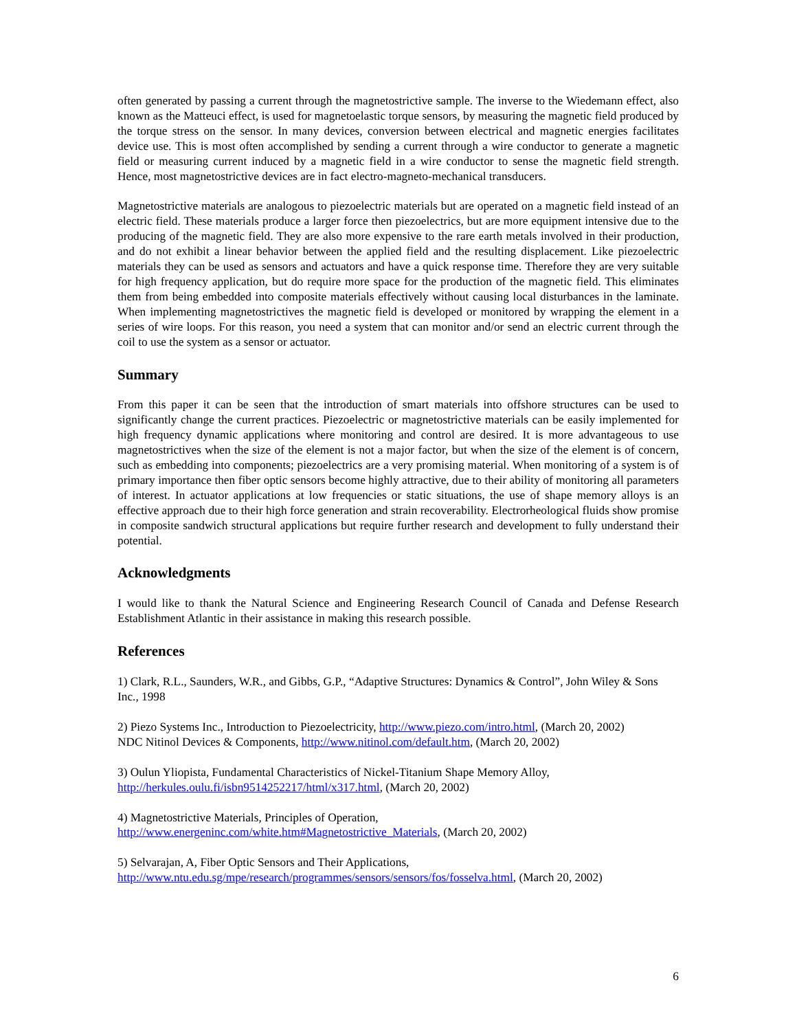often generated by passing a current through the magnetostrictive sample. The inverse to the Wiedemann effect, also known as the Matteuci effect, is used for magnetoelastic torque sensors, by measuring the magnetic field produced by the torque stress on the sensor. In many devices, conversion between electrical and magnetic energies facilitates device use. This is most often accomplished by sending a current through a wire conductor to generate a magnetic field or measuring current induced by a magnetic field in a wire conductor to sense the magnetic field strength. Hence, most magnetostrictive devices are in fact electro-magneto-mechanical transducers.
Magnetostrictive materials are analogous to piezoelectric materials but are operated on a magnetic field instead of an electric field. These materials produce a larger force then piezoelectrics, but are more equipment intensive due to the producing of the magnetic field. They are also more expensive to the rare earth metals involved in their production, and do not exhibit a linear behavior between the applied field and the resulting displacement. Like piezoelectric materials they can be used as sensors and actuators and have a quick response time. Therefore they are very suitable for high frequency application, but do require more space for the production of the magnetic field. This eliminates them from being embedded into composite materials effectively without causing local disturbances in the laminate. When implementing magnetostrictives the magnetic field is developed or monitored by wrapping the element in a series of wire loops. For this reason, you need a system that can monitor and/or send an electric current through the coil to use the system as a sensor or actuator.
Summary
From this paper it can be seen that the introduction of smart materials into offshore structures can be used to significantly change the current practices. Piezoelectric or magnetostrictive materials can be easily implemented for high frequency dynamic applications where monitoring and control are desired. It is more advantageous to use magnetostrictives when the size of the element is not a major factor, but when the size of the element is of concern, such as embedding into components; piezoelectrics are a very promising material. When monitoring of a system is of primary importance then fiber optic sensors become highly attractive, due to their ability of monitoring all parameters of interest. In actuator applications at low frequencies or static situations, the use of shape memory alloys is an effective approach due to their high force generation and strain recoverability. Electrorheological fluids show promise in composite sandwich structural applications but require further research and development to fully understand their potential.
Acknowledgments
I would like to thank the Natural Science and Engineering Research Council of Canada and Defense Research Establishment Atlantic in their assistance in making this research possible.
References
1) Clark, R.L., Saunders, W.R., and Gibbs, G.P., “Adaptive Structures: Dynamics & Control”, John Wiley & Sons Inc., 1998
2) Piezo Systems Inc., Introduction to Piezoelectricity, http://www.piezo.com/intro.html, (March 20, 2002)
NDC Nitinol Devices & Components, http://www.nitinol.com/default.htm, (March 20, 2002)
3) Oulun Yliopista, Fundamental Characteristics of Nickel-Titanium Shape Memory Alloy,
http://herkules.oulu.fi/isbn9514252217/html/x317.html, (March 20, 2002)
4) Magnetostrictive Materials, Principles of Operation,
http://www.energeninc.com/white.htm#Magnetostrictive_Materials, (March 20, 2002)
5) Selvarajan, A, Fiber Optic Sensors and Their Applications,
http://www.ntu.edu.sg/mpe/research/programmes/sensors/sensors/fos/fosselva.html, (March 20, 2002)
6